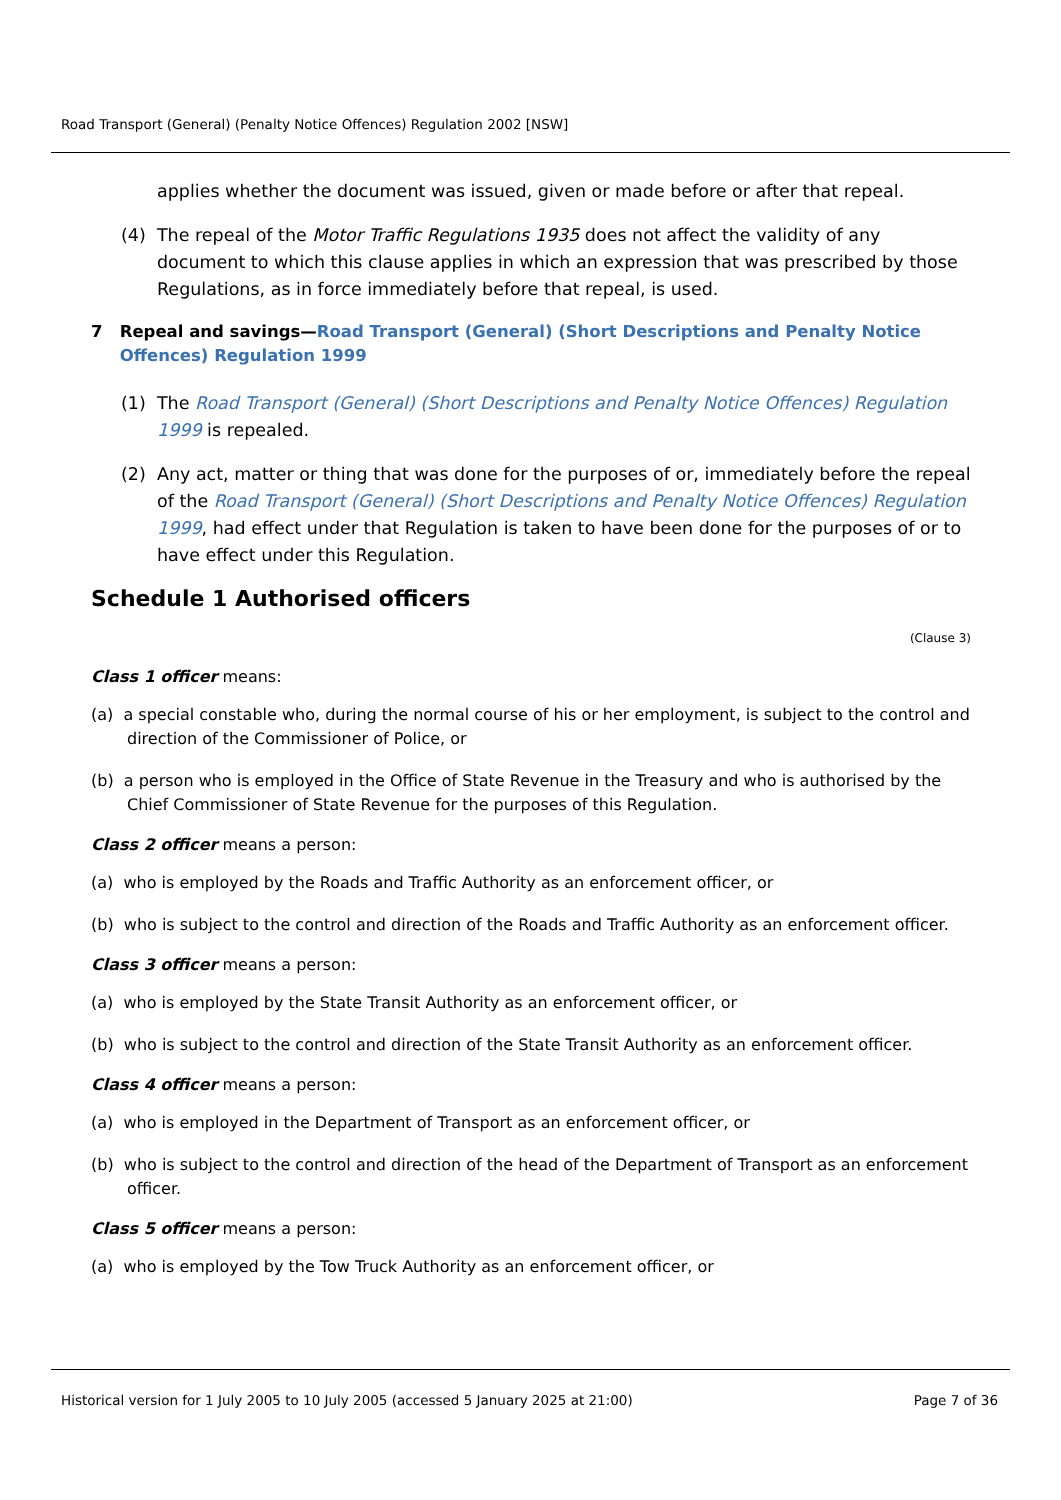Road Transport (General) (Penalty Notice Offences) Regulation 2002 [NSW]
applies whether the document was issued, given or made before or after that repeal.
(4) The repeal of the Motor Traffic Regulations 1935 does not affect the validity of any document to which this clause applies in which an expression that was prescribed by those Regulations, as in force immediately before that repeal, is used.
7 Repeal and savings—Road Transport (General) (Short Descriptions and Penalty Notice
Offences) Regulation 1999
(1) The Road Transport (General) (Short Descriptions and Penalty Notice Offences) Regulation 1999 is repealed.
(2) Any act, matter or thing that was done for the purposes of or, immediately before the repeal of the Road Transport (General) (Short Descriptions and Penalty Notice Offences) Regulation 1999, had effect under that Regulation is taken to have been done for the purposes of or to have effect under this Regulation.
Schedule 1 Authorised officers
(Clause 3)
Class 1 officer means:
(a) a special constable who, during the normal course of his or her employment, is subject to the control and direction of the Commissioner of Police, or
(b) a person who is employed in the Office of State Revenue in the Treasury and who is authorised by the Chief Commissioner of State Revenue for the purposes of this Regulation.
Class 2 officer means a person:
(a) who is employed by the Roads and Traffic Authority as an enforcement officer, or
(b) who is subject to the control and direction of the Roads and Traffic Authority as an enforcement officer.
Class 3 officer means a person:
(a) who is employed by the State Transit Authority as an enforcement officer, or
(b) who is subject to the control and direction of the State Transit Authority as an enforcement officer.
Class 4 officer means a person:
(a) who is employed in the Department of Transport as an enforcement officer, or
(b) who is subject to the control and direction of the head of the Department of Transport as an enforcement officer.
Class 5 officer means a person:
(a) who is employed by the Tow Truck Authority as an enforcement officer, or
Historical version for 1 July 2005 to 10 July 2005 (accessed 5 January 2025 at 21:00) Page 7 of 36